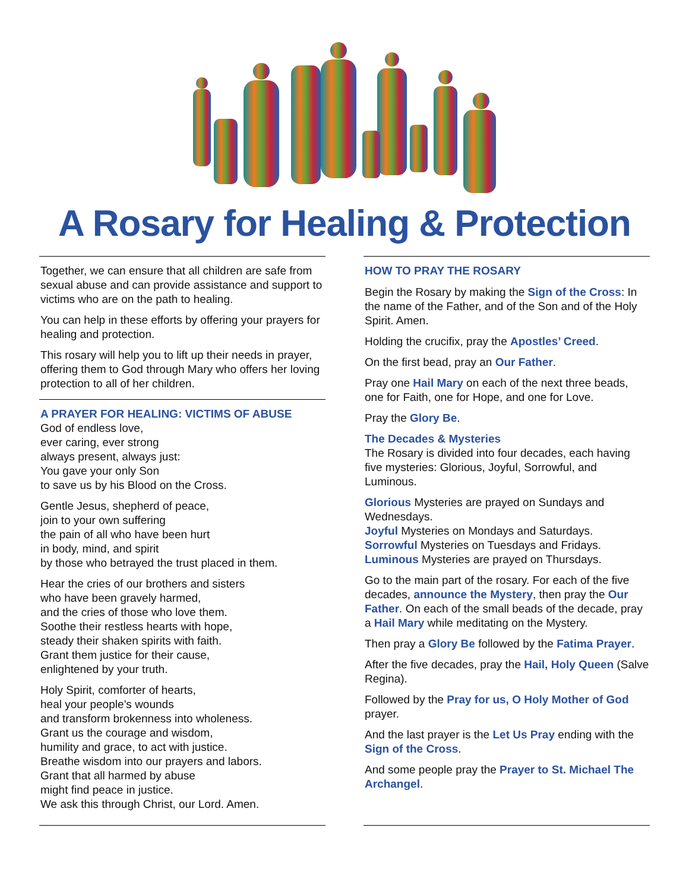A Rosary for Healing & Protection
Together, we can ensure that all children are safe from sexual abuse and can provide assistance and support to victims who are on the path to healing.
You can help in these efforts by offering your prayers for healing and protection.
This rosary will help you to lift up their needs in prayer, offering them to God through Mary who offers her loving protection to all of her children.
A PRAYER FOR HEALING: VICTIMS OF ABUSE
God of endless love,
ever caring, ever strong
always present, always just:
You gave your only Son
to save us by his Blood on the Cross.
Gentle Jesus, shepherd of peace,
join to your own suffering
the pain of all who have been hurt
in body, mind, and spirit
by those who betrayed the trust placed in them.
Hear the cries of our brothers and sisters
who have been gravely harmed,
and the cries of those who love them.
Soothe their restless hearts with hope,
steady their shaken spirits with faith.
Grant them justice for their cause,
enlightened by your truth.
Holy Spirit, comforter of hearts,
heal your people’s wounds
and transform brokenness into wholeness.
Grant us the courage and wisdom,
humility and grace, to act with justice.
Breathe wisdom into our prayers and labors.
Grant that all harmed by abuse
might find peace in justice.
We ask this through Christ, our Lord. Amen.
HOW TO PRAY THE ROSARY
Begin the Rosary by making the Sign of the Cross: In the name of the Father, and of the Son and of the Holy Spirit. Amen.
Holding the crucifix, pray the Apostles’ Creed.
On the first bead, pray an Our Father.
Pray one Hail Mary on each of the next three beads, one for Faith, one for Hope, and one for Love.
Pray the Glory Be.
The Decades & Mysteries
The Rosary is divided into four decades, each having five mysteries: Glorious, Joyful, Sorrowful, and Luminous.
Glorious Mysteries are prayed on Sundays and Wednesdays.
Joyful Mysteries on Mondays and Saturdays.
Sorrowful Mysteries on Tuesdays and Fridays.
Luminous Mysteries are prayed on Thursdays.
Go to the main part of the rosary. For each of the five decades, announce the Mystery, then pray the Our Father. On each of the small beads of the decade, pray a Hail Mary while meditating on the Mystery.
Then pray a Glory Be followed by the Fatima Prayer.
After the five decades, pray the Hail, Holy Queen (Salve Regina).
Followed by the Pray for us, O Holy Mother of God prayer.
And the last prayer is the Let Us Pray ending with the Sign of the Cross.
And some people pray the Prayer to St. Michael The Archangel.